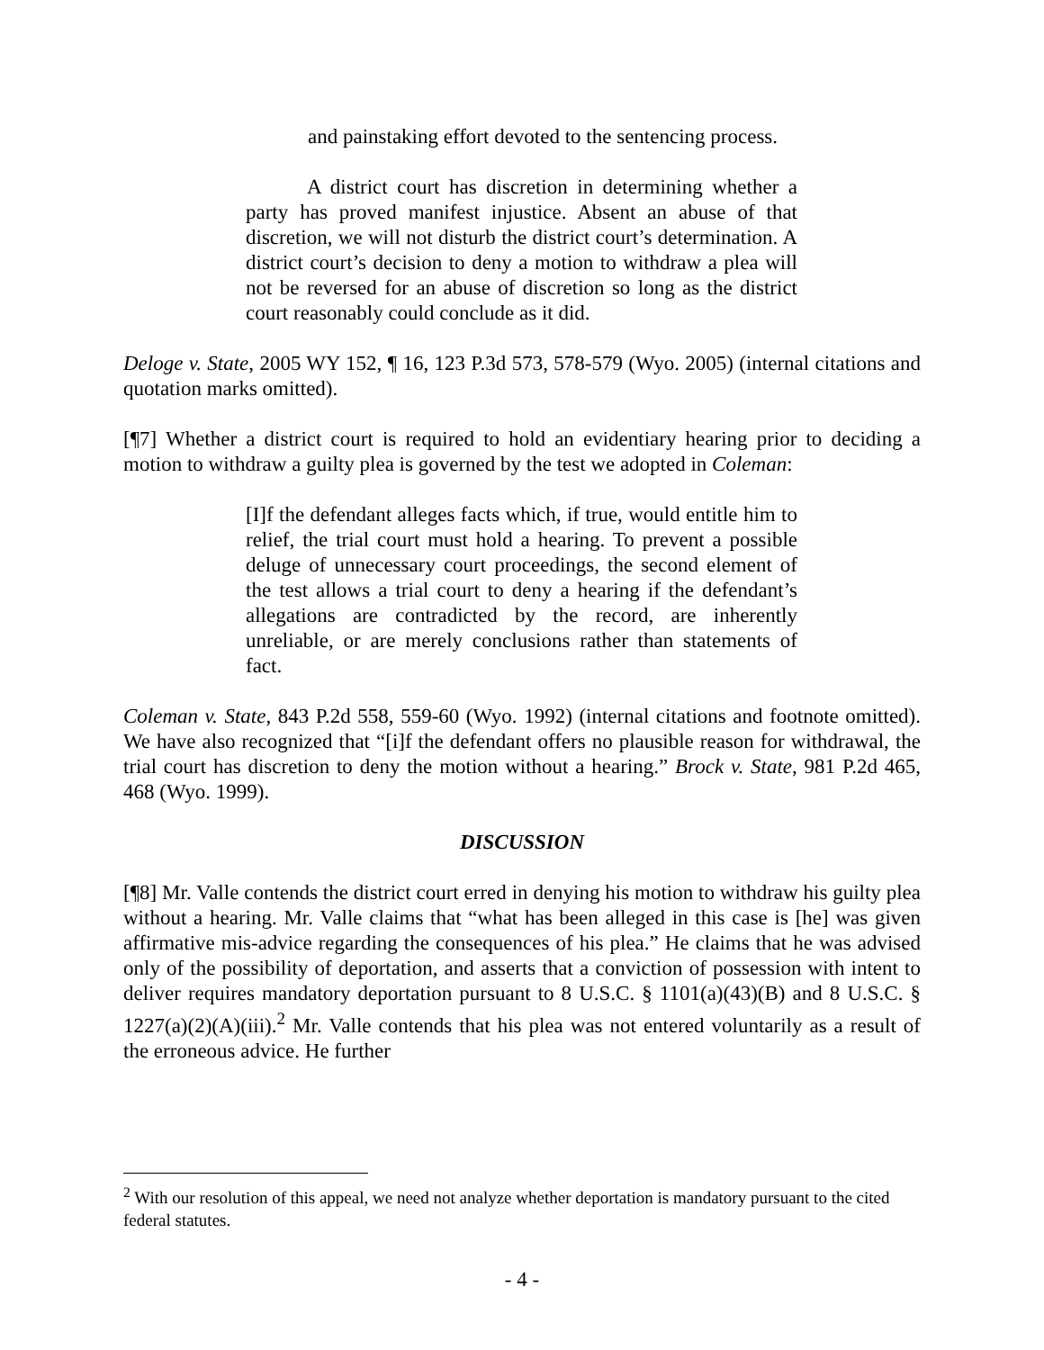and painstaking effort devoted to the sentencing process.
A district court has discretion in determining whether a party has proved manifest injustice. Absent an abuse of that discretion, we will not disturb the district court’s determination. A district court’s decision to deny a motion to withdraw a plea will not be reversed for an abuse of discretion so long as the district court reasonably could conclude as it did.
Deloge v. State, 2005 WY 152, ¶ 16, 123 P.3d 573, 578-579 (Wyo. 2005) (internal citations and quotation marks omitted).
[¶7] Whether a district court is required to hold an evidentiary hearing prior to deciding a motion to withdraw a guilty plea is governed by the test we adopted in Coleman:
[I]f the defendant alleges facts which, if true, would entitle him to relief, the trial court must hold a hearing. To prevent a possible deluge of unnecessary court proceedings, the second element of the test allows a trial court to deny a hearing if the defendant’s allegations are contradicted by the record, are inherently unreliable, or are merely conclusions rather than statements of fact.
Coleman v. State, 843 P.2d 558, 559-60 (Wyo. 1992) (internal citations and footnote omitted). We have also recognized that “[i]f the defendant offers no plausible reason for withdrawal, the trial court has discretion to deny the motion without a hearing.” Brock v. State, 981 P.2d 465, 468 (Wyo. 1999).
DISCUSSION
[¶8] Mr. Valle contends the district court erred in denying his motion to withdraw his guilty plea without a hearing. Mr. Valle claims that “what has been alleged in this case is [he] was given affirmative mis-advice regarding the consequences of his plea.” He claims that he was advised only of the possibility of deportation, and asserts that a conviction of possession with intent to deliver requires mandatory deportation pursuant to 8 U.S.C. § 1101(a)(43)(B) and 8 U.S.C. § 1227(a)(2)(A)(iii).<sup>2</sup> Mr. Valle contends that his plea was not entered voluntarily as a result of the erroneous advice. He further
<sup>2</sup> With our resolution of this appeal, we need not analyze whether deportation is mandatory pursuant to the cited federal statutes.
- 4 -